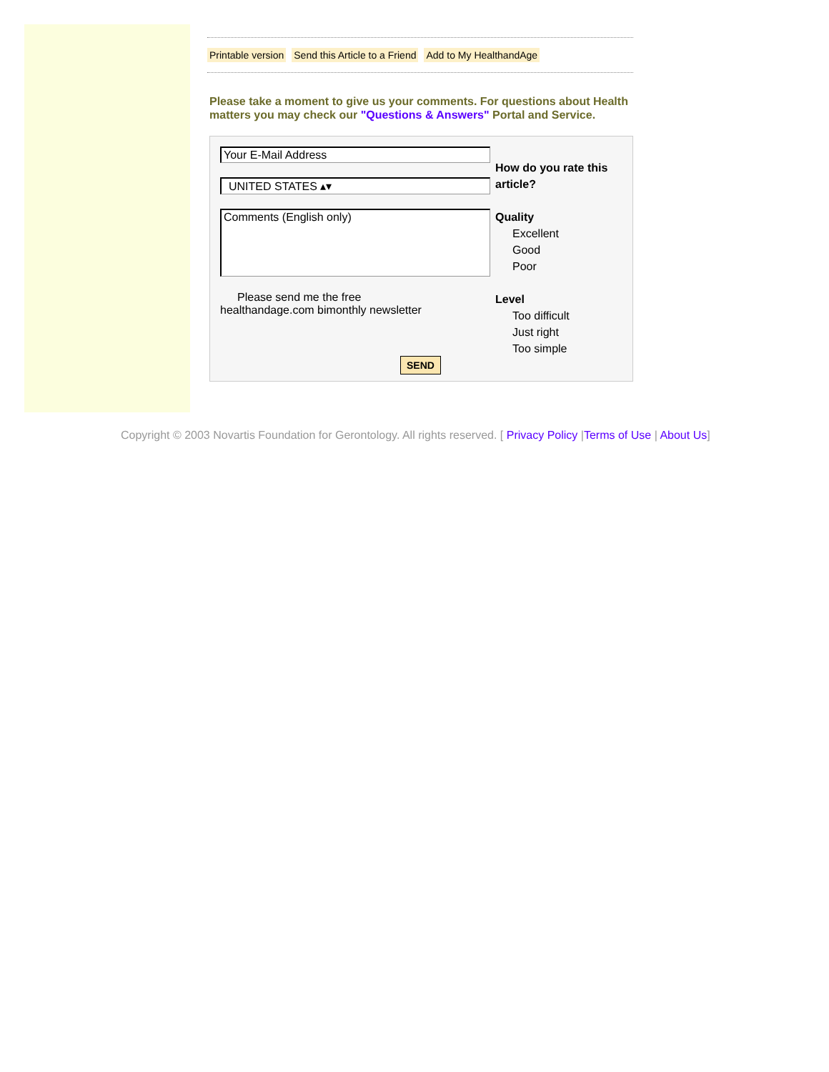Printable version Send this Article to a Friend Add to My HealthandAge
Please take a moment to give us your comments. For questions about Health matters you may check our "Questions & Answers" Portal and Service.
Your E-Mail Address
UNITED STATES ▴▾
Comments (English only)
Please send me the free
healthandage.com bimonthly newsletter
How do you rate this
article?
Quality
Excellent
Good
Poor
Level
Too difficult
Just right
Too simple
SEND
Copyright © 2003 Novartis Foundation for Gerontology. All rights reserved. [ Privacy Policy |Terms of Use | About Us]